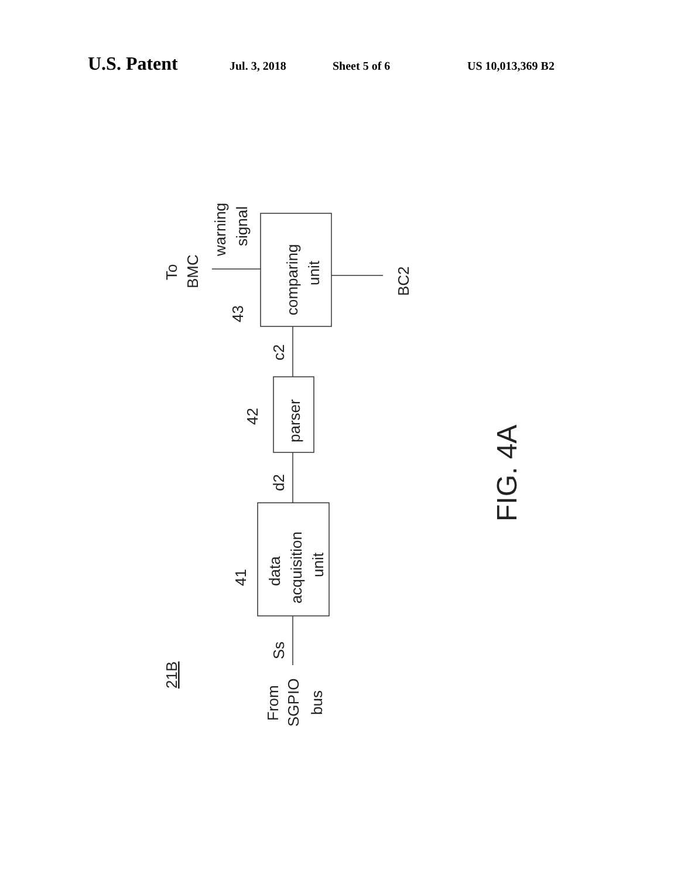U.S. Patent Jul. 3, 2018 Sheet 5 of 6 US 10,013,369 B2
21B
From
SGPIO
bus
Ss
41
data
acquisition
unit
d2
42
parser
c2
43
comparing
unit
BC2
To
BMC
warning
signal
FIG. 4A